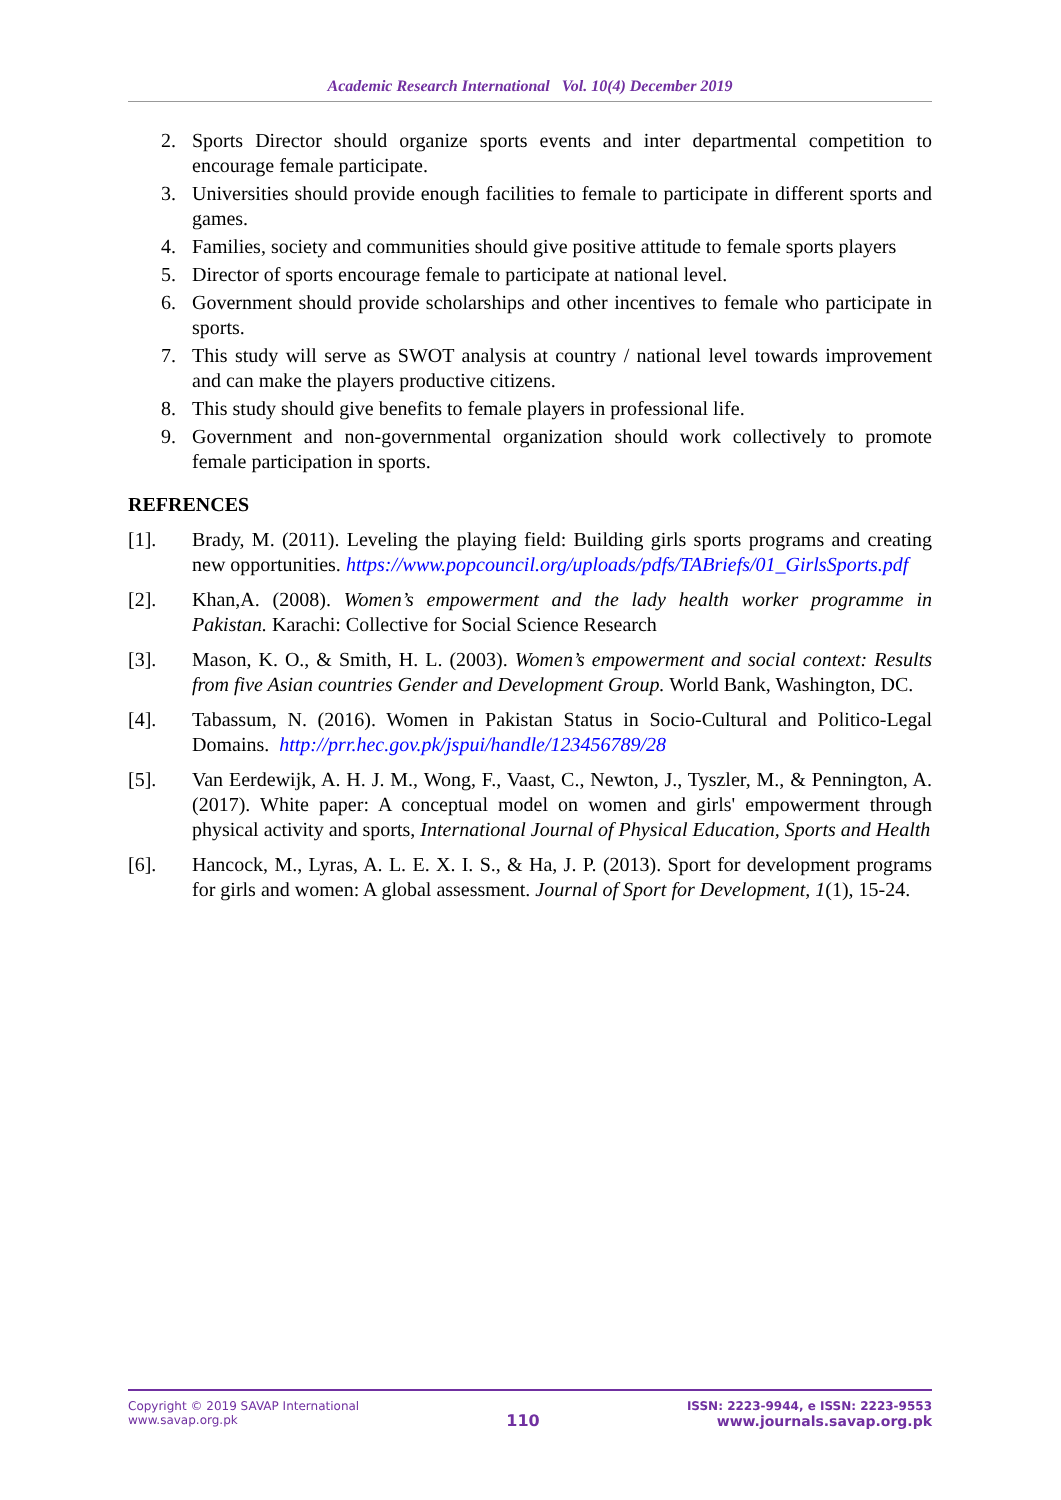Academic Research International Vol. 10(4) December 2019
2. Sports Director should organize sports events and inter departmental competition to encourage female participate.
3. Universities should provide enough facilities to female to participate in different sports and games.
4. Families, society and communities should give positive attitude to female sports players
5. Director of sports encourage female to participate at national level.
6. Government should provide scholarships and other incentives to female who participate in sports.
7. This study will serve as SWOT analysis at country / national level towards improvement and can make the players productive citizens.
8. This study should give benefits to female players in professional life.
9. Government and non-governmental organization should work collectively to promote female participation in sports.
REFRENCES
[1]. Brady, M. (2011). Leveling the playing field: Building girls sports programs and creating new opportunities. https://www.popcouncil.org/uploads/pdfs/TABriefs/01_GirlsSports.pdf
[2]. Khan,A. (2008). Women’s empowerment and the lady health worker programme in Pakistan. Karachi: Collective for Social Science Research
[3]. Mason, K. O., & Smith, H. L. (2003). Women’s empowerment and social context: Results from five Asian countries Gender and Development Group. World Bank, Washington, DC.
[4]. Tabassum, N. (2016). Women in Pakistan Status in Socio-Cultural and Politico-Legal Domains. http://prr.hec.gov.pk/jspui/handle/123456789/28
[5]. Van Eerdewijk, A. H. J. M., Wong, F., Vaast, C., Newton, J., Tyszler, M., & Pennington, A. (2017). White paper: A conceptual model on women and girls' empowerment through physical activity and sports, International Journal of Physical Education, Sports and Health
[6]. Hancock, M., Lyras, A. L. E. X. I. S., & Ha, J. P. (2013). Sport for development programs for girls and women: A global assessment. Journal of Sport for Development, 1(1), 15-24.
Copyright © 2019 SAVAP International
www.savap.org.pk
110
ISSN: 2223-9944, e ISSN: 2223-9553
www.journals.savap.org.pk